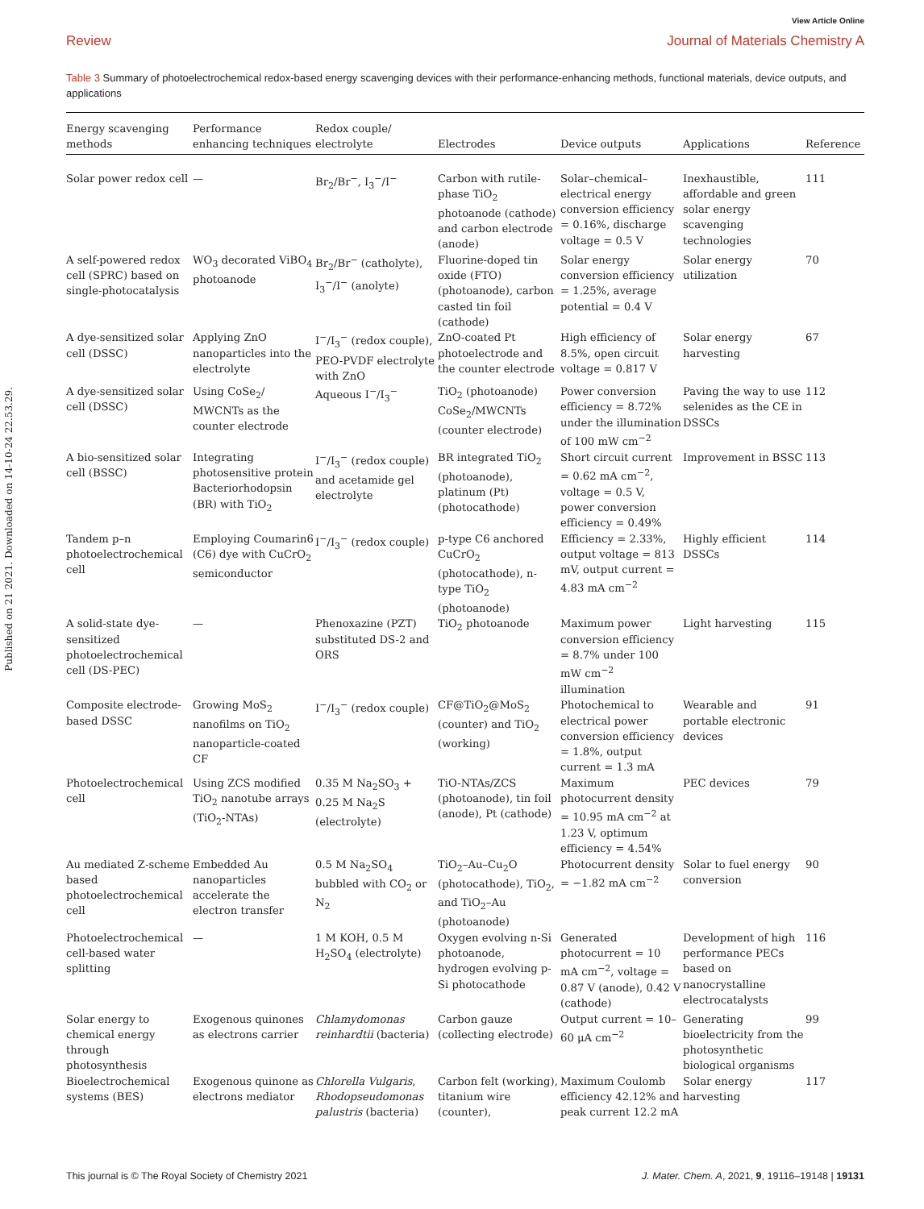Published on 21 2021. Downloaded on 14-10-24 22.53.29.
View Article Online
Review Journal of Materials Chemistry A
Table 3 Summary of photoelectrochemical redox-based energy scavenging devices with their performance-enhancing methods, functional materials, device outputs, and applications
| Energy scavenging methods | Performance enhancing techniques | Redox couple/ electrolyte | Electrodes | Device outputs | Applications | Reference |
| --- | --- | --- | --- | --- | --- | --- |
| Solar power redox cell | — | Br<sub>2</sub>/Br<sup>−</sup>, I<sub>3</sub><sup>−</sup>/I<sup>−</sup> | Carbon with rutile-phase TiO<sub>2</sub> photoanode (cathode) and carbon electrode (anode) | Solar–chemical–electrical energy conversion efficiency = 0.16%, discharge voltage = 0.5 V | Inexhaustible, affordable and green solar energy scavenging technologies | 111 |
| A self-powered redox cell (SPRC) based on single-photocatalysis | WO<sub>3</sub> decorated ViBO<sub>4</sub> photoanode | Br<sub>2</sub>/Br<sup>−</sup> (catholyte), I<sub>3</sub><sup>−</sup>/I<sup>−</sup> (anolyte) | Fluorine-doped tin oxide (FTO) (photoanode), carbon casted tin foil (cathode) | Solar energy conversion efficiency = 1.25%, average potential = 0.4 V | Solar energy utilization | 70 |
| A dye-sensitized solar cell (DSSC) | Applying ZnO nanoparticles into the electrolyte | I<sup>−</sup>/I<sub>3</sub><sup>−</sup> (redox couple), PEO-PVDF electrolyte with ZnO | ZnO-coated Pt photoelectrode and the counter electrode | High efficiency of 8.5%, open circuit voltage = 0.817 V | Solar energy harvesting | 67 |
| A dye-sensitized solar cell (DSSC) | Using CoSe<sub>2</sub>/ MWCNTs as the counter electrode | Aqueous I<sup>−</sup>/I<sub>3</sub><sup>−</sup> | TiO<sub>2</sub> (photoanode) CoSe<sub>2</sub>/MWCNTs (counter electrode) | Power conversion efficiency = 8.72% under the illumination of 100 mW cm<sup>−2</sup> | Paving the way to use selenides as the CE in DSSCs | 112 |
| A bio-sensitized solar cell (BSSC) | Integrating photosensitive protein Bacteriorhodopsin (BR) with TiO<sub>2</sub> | I<sup>−</sup>/I<sub>3</sub><sup>−</sup> (redox couple) and acetamide gel electrolyte | BR integrated TiO<sub>2</sub> (photoanode), platinum (Pt) (photocathode) | Short circuit current = 0.62 mA cm<sup>−2</sup>, voltage = 0.5 V, power conversion efficiency = 0.49% | Improvement in BSSC | 113 |
| Tandem p–n photoelectrochemical cell | Employing Coumarin6 (C6) dye with CuCrO<sub>2</sub> semiconductor | I<sup>−</sup>/I<sub>3</sub><sup>−</sup> (redox couple) | p-type C6 anchored CuCrO<sub>2</sub> (photocathode), n-type TiO<sub>2</sub> (photoanode) | Efficiency = 2.33%, output voltage = 813 mV, output current = 4.83 mA cm<sup>−2</sup> | Highly efficient DSSCs | 114 |
| A solid-state dye-sensitized photoelectrochemical cell (DS-PEC) | — | Phenoxazine (PZT) substituted DS-2 and ORS | TiO<sub>2</sub> photoanode | Maximum power conversion efficiency = 8.7% under 100 mW cm<sup>−2</sup> illumination | Light harvesting | 115 |
| Composite electrode-based DSSC | Growing MoS<sub>2</sub> nanofilms on TiO<sub>2</sub> nanoparticle-coated CF | I<sup>−</sup>/I<sub>3</sub><sup>−</sup> (redox couple) | CF@TiO<sub>2</sub>@MoS<sub>2</sub> (counter) and TiO<sub>2</sub> (working) | Photochemical to electrical power conversion efficiency = 1.8%, output current = 1.3 mA | Wearable and portable electronic devices | 91 |
| Photoelectrochemical cell | Using ZCS modified TiO<sub>2</sub> nanotube arrays (TiO<sub>2</sub>-NTAs) | 0.35 M Na<sub>2</sub>SO<sub>3</sub> + 0.25 M Na<sub>2</sub>S (electrolyte) | TiO-NTAs/ZCS (photoanode), tin foil (anode), Pt (cathode) | Maximum photocurrent density = 10.95 mA cm<sup>−2</sup> at 1.23 V, optimum efficiency = 4.54% | PEC devices | 79 |
| Au mediated Z-scheme based photoelectrochemical cell | Embedded Au nanoparticles accelerate the electron transfer | 0.5 M Na<sub>2</sub>SO<sub>4</sub> bubbled with CO<sub>2</sub> or N<sub>2</sub> | TiO<sub>2</sub>–Au–Cu<sub>2</sub>O (photocathode), TiO<sub>2</sub>, and TiO<sub>2</sub>–Au (photoanode) | Photocurrent density = −1.82 mA cm<sup>−2</sup> | Solar to fuel energy conversion | 90 |
| Photoelectrochemical cell-based water splitting | — | 1 M KOH, 0.5 M H<sub>2</sub>SO<sub>4</sub> (electrolyte) | Oxygen evolving n-Si photoanode, hydrogen evolving p-Si photocathode | Generated photocurrent = 10 mA cm<sup>−2</sup>, voltage = 0.87 V (anode), 0.42 V (cathode) | Development of high performance PECs based on nanocrystalline electrocatalysts | 116 |
| Solar energy to chemical energy through photosynthesis | Exogenous quinones as electrons carrier | Chlamydomonas reinhardtii (bacteria) | Carbon gauze (collecting electrode) | Output current = 10–60 μA cm<sup>−2</sup> | Generating bioelectricity from the photosynthetic biological organisms | 99 |
| Bioelectrochemical systems (BES) | Exogenous quinone as electrons mediator | Chlorella Vulgaris , Rhodopseudomonas palustris (bacteria) | Carbon felt (working), titanium wire (counter), | Maximum Coulomb efficiency 42.12% and peak current 12.2 mA | Solar energy harvesting | 117 |
This journal is © The Royal Society of Chemistry 2021 J. Mater. Chem. A, 2021, 9, 19116–19148 | 19131